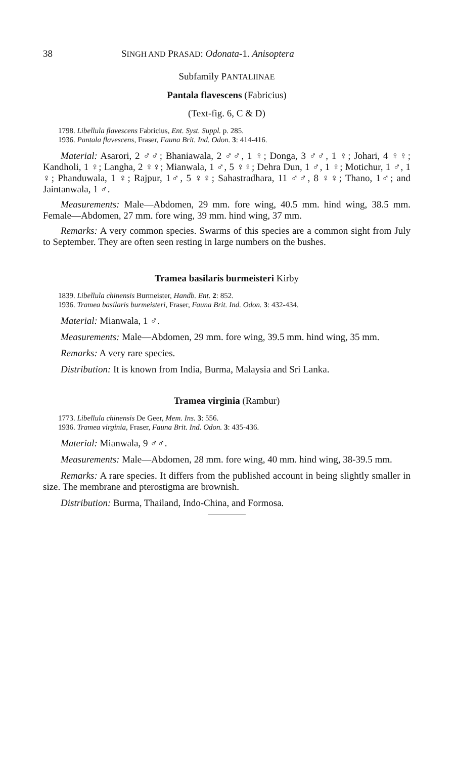38 SINGH AND PRASAD: Odonata-1. Anisoptera
Subfamily PANTALIINAE
Pantala flavescens (Fabricius)
(Text-fig. 6, C & D)
1798. Libellula flavescens Fabricius, Ent. Syst. Suppl. p. 285.
1936. Pantala flavescens, Fraser, Fauna Brit. Ind. Odon. 3: 414-416.
Material: Asarori, 2 ♂♂; Bhaniawala, 2 ♂♂, 1 ♀; Donga, 3 ♂♂, 1 ♀; Johari, 4 ♀♀; Kandholi, 1 ♀; Langha, 2 ♀♀; Mianwala, 1 ♂, 5 ♀♀; Dehra Dun, 1 ♂, 1 ♀; Motichur, 1 ♂, 1 ♀; Phanduwala, 1 ♀; Rajpur, 1♂, 5 ♀♀; Sahastradhara, 11 ♂♂, 8 ♀♀; Thano, 1♂; and Jaintanwala, 1 ♂.
Measurements: Male—Abdomen, 29 mm. fore wing, 40.5 mm. hind wing, 38.5 mm. Female—Abdomen, 27 mm. fore wing, 39 mm. hind wing, 37 mm.
Remarks: A very common species. Swarms of this species are a common sight from July to September. They are often seen resting in large numbers on the bushes.
Tramea basilaris burmeisteri Kirby
1839. Libellula chinensis Burmeister, Handb. Ent. 2: 852.
1936. Tramea basilaris burmeisteri, Fraser, Fauna Brit. Ind. Odon. 3: 432-434.
Material: Mianwala, 1 ♂.
Measurements: Male—Abdomen, 29 mm. fore wing, 39.5 mm. hind wing, 35 mm.
Remarks: A very rare species.
Distribution: It is known from India, Burma, Malaysia and Sri Lanka.
Tramea virginia (Rambur)
1773. Libellula chinensis De Geer, Mem. Ins. 3: 556.
1936. Tramea virginia, Fraser, Fauna Brit. Ind. Odon. 3: 435-436.
Material: Mianwala, 9 ♂♂.
Measurements: Male—Abdomen, 28 mm. fore wing, 40 mm. hind wing, 38-39.5 mm.
Remarks: A rare species. It differs from the published account in being slightly smaller in size. The membrane and pterostigma are brownish.
Distribution: Burma, Thailand, Indo-China, and Formosa.